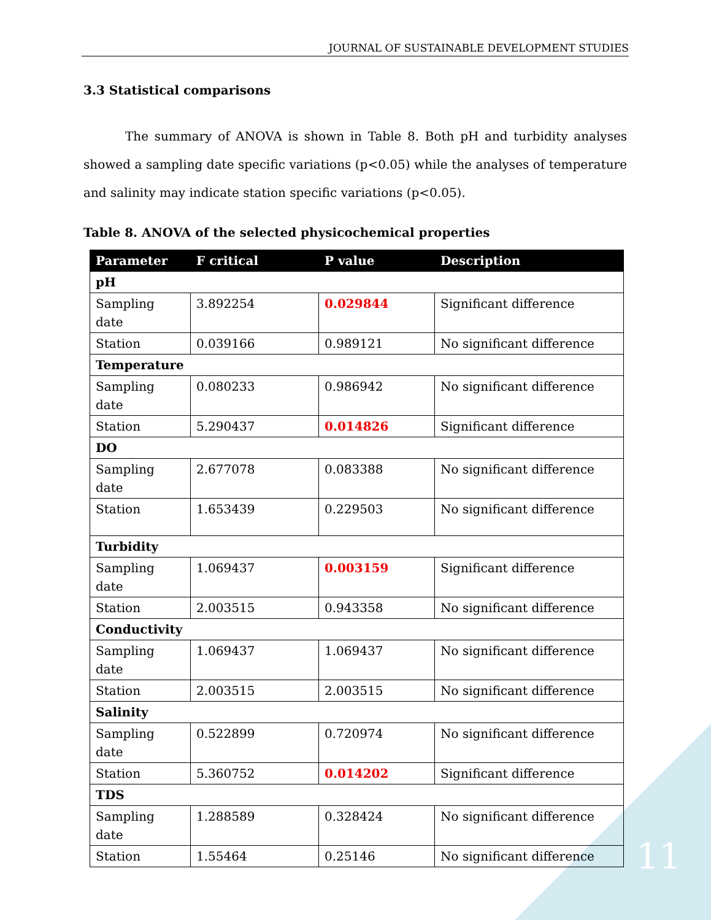JOURNAL OF SUSTAINABLE DEVELOPMENT STUDIES
3.3 Statistical comparisons
The summary of ANOVA is shown in Table 8. Both pH and turbidity analyses showed a sampling date specific variations (p<0.05) while the analyses of temperature and salinity may indicate station specific variations (p<0.05).
Table 8. ANOVA of the selected physicochemical properties
| Parameter | F critical | P value | Description |
| --- | --- | --- | --- |
| pH | | | |
| Sampling date | 3.892254 | 0.029844 | Significant difference |
| Station | 0.039166 | 0.989121 | No significant difference |
| Temperature | | | |
| Sampling date | 0.080233 | 0.986942 | No significant difference |
| Station | 5.290437 | 0.014826 | Significant difference |
| DO | | | |
| Sampling date | 2.677078 | 0.083388 | No significant difference |
| Station | 1.653439 | 0.229503 | No significant difference |
| Turbidity | | | |
| Sampling date | 1.069437 | 0.003159 | Significant difference |
| Station | 2.003515 | 0.943358 | No significant difference |
| Conductivity | | | |
| Sampling date | 1.069437 | 1.069437 | No significant difference |
| Station | 2.003515 | 2.003515 | No significant difference |
| Salinity | | | |
| Sampling date | 0.522899 | 0.720974 | No significant difference |
| Station | 5.360752 | 0.014202 | Significant difference |
| TDS | | | |
| Sampling date | 1.288589 | 0.328424 | No significant difference |
| Station | 1.55464 | 0.25146 | No significant difference |
11